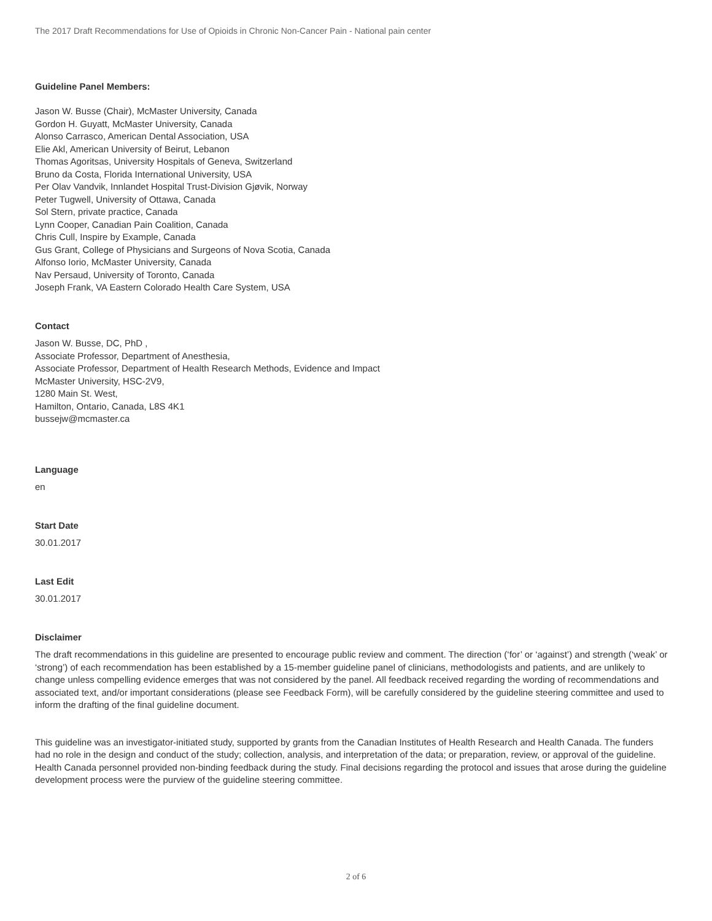The 2017 Draft Recommendations for Use of Opioids in Chronic Non-Cancer Pain - National pain center
Guideline Panel Members:
Jason W. Busse (Chair), McMaster University, Canada
Gordon H. Guyatt, McMaster University, Canada
Alonso Carrasco, American Dental Association, USA
Elie Akl, American University of Beirut, Lebanon
Thomas Agoritsas, University Hospitals of Geneva, Switzerland
Bruno da Costa, Florida International University, USA
Per Olav Vandvik, Innlandet Hospital Trust-Division Gjøvik, Norway
Peter Tugwell, University of Ottawa, Canada
Sol Stern, private practice, Canada
Lynn Cooper, Canadian Pain Coalition, Canada
Chris Cull, Inspire by Example, Canada
Gus Grant, College of Physicians and Surgeons of Nova Scotia, Canada
Alfonso Iorio, McMaster University, Canada
Nav Persaud, University of Toronto, Canada
Joseph Frank, VA Eastern Colorado Health Care System, USA
Contact
Jason W. Busse, DC, PhD ,
Associate Professor, Department of Anesthesia,
Associate Professor, Department of Health Research Methods, Evidence and Impact
McMaster University, HSC-2V9,
1280 Main St. West,
Hamilton, Ontario, Canada, L8S 4K1
bussejw@mcmaster.ca
Language
en
Start Date
30.01.2017
Last Edit
30.01.2017
Disclaimer
The draft recommendations in this guideline are presented to encourage public review and comment. The direction (‘for’ or ‘against’) and strength (‘weak’ or ‘strong’) of each recommendation has been established by a 15-member guideline panel of clinicians, methodologists and patients, and are unlikely to change unless compelling evidence emerges that was not considered by the panel. All feedback received regarding the wording of recommendations and associated text, and/or important considerations (please see Feedback Form), will be carefully considered by the guideline steering committee and used to inform the drafting of the final guideline document.
This guideline was an investigator-initiated study, supported by grants from the Canadian Institutes of Health Research and Health Canada. The funders had no role in the design and conduct of the study; collection, analysis, and interpretation of the data; or preparation, review, or approval of the guideline. Health Canada personnel provided non-binding feedback during the study. Final decisions regarding the protocol and issues that arose during the guideline development process were the purview of the guideline steering committee.
2 of 6